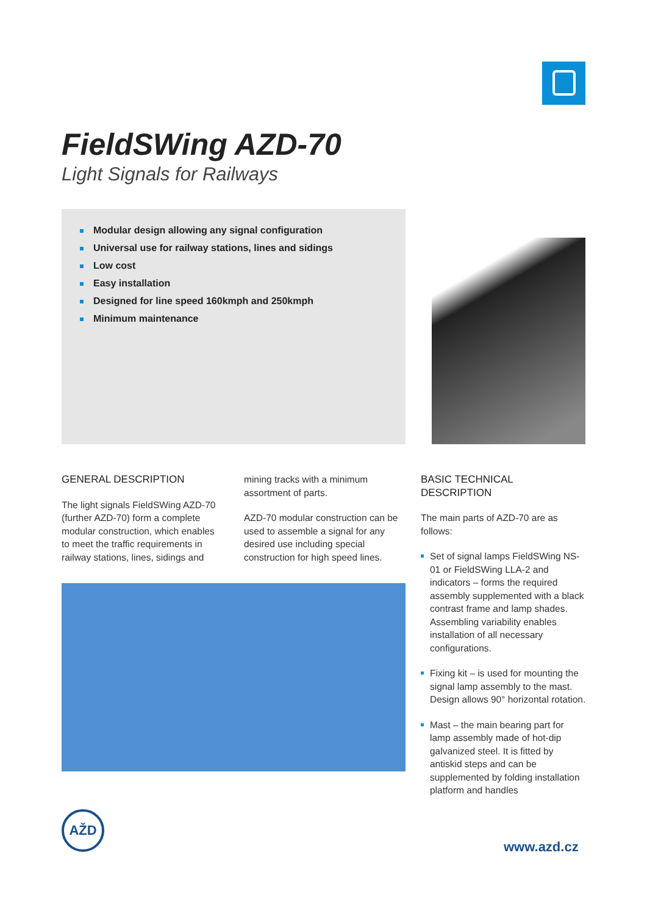FieldSWing AZD-70
Light Signals for Railways
Modular design allowing any signal configuration
Universal use for railway stations, lines and sidings
Low cost
Easy installation
Designed for line speed 160kmph and 250kmph
Minimum maintenance
GENERAL DESCRIPTION
The light signals FieldSWing AZD-70 (further AZD-70) form a complete modular construction, which enables to meet the traffic requirements in railway stations, lines, sidings and mining tracks with a minimum assortment of parts.
AZD-70 modular construction can be used to assemble a signal for any desired use including special construction for high speed lines.
BASIC TECHNICAL DESCRIPTION
The main parts of AZD-70 are as follows:
Set of signal lamps FieldSWing NS-01 or FieldSWing LLA-2 and indicators – forms the required assembly supplemented with a black contrast frame and lamp shades. Assembling variability enables installation of all necessary configurations.
Fixing kit – is used for mounting the signal lamp assembly to the mast. Design allows 90° horizontal rotation.
Mast – the main bearing part for lamp assembly made of hot-dip galvanized steel. It is fitted by antiskid steps and can be supplemented by folding installation platform and handles
AŽD
www.azd.cz